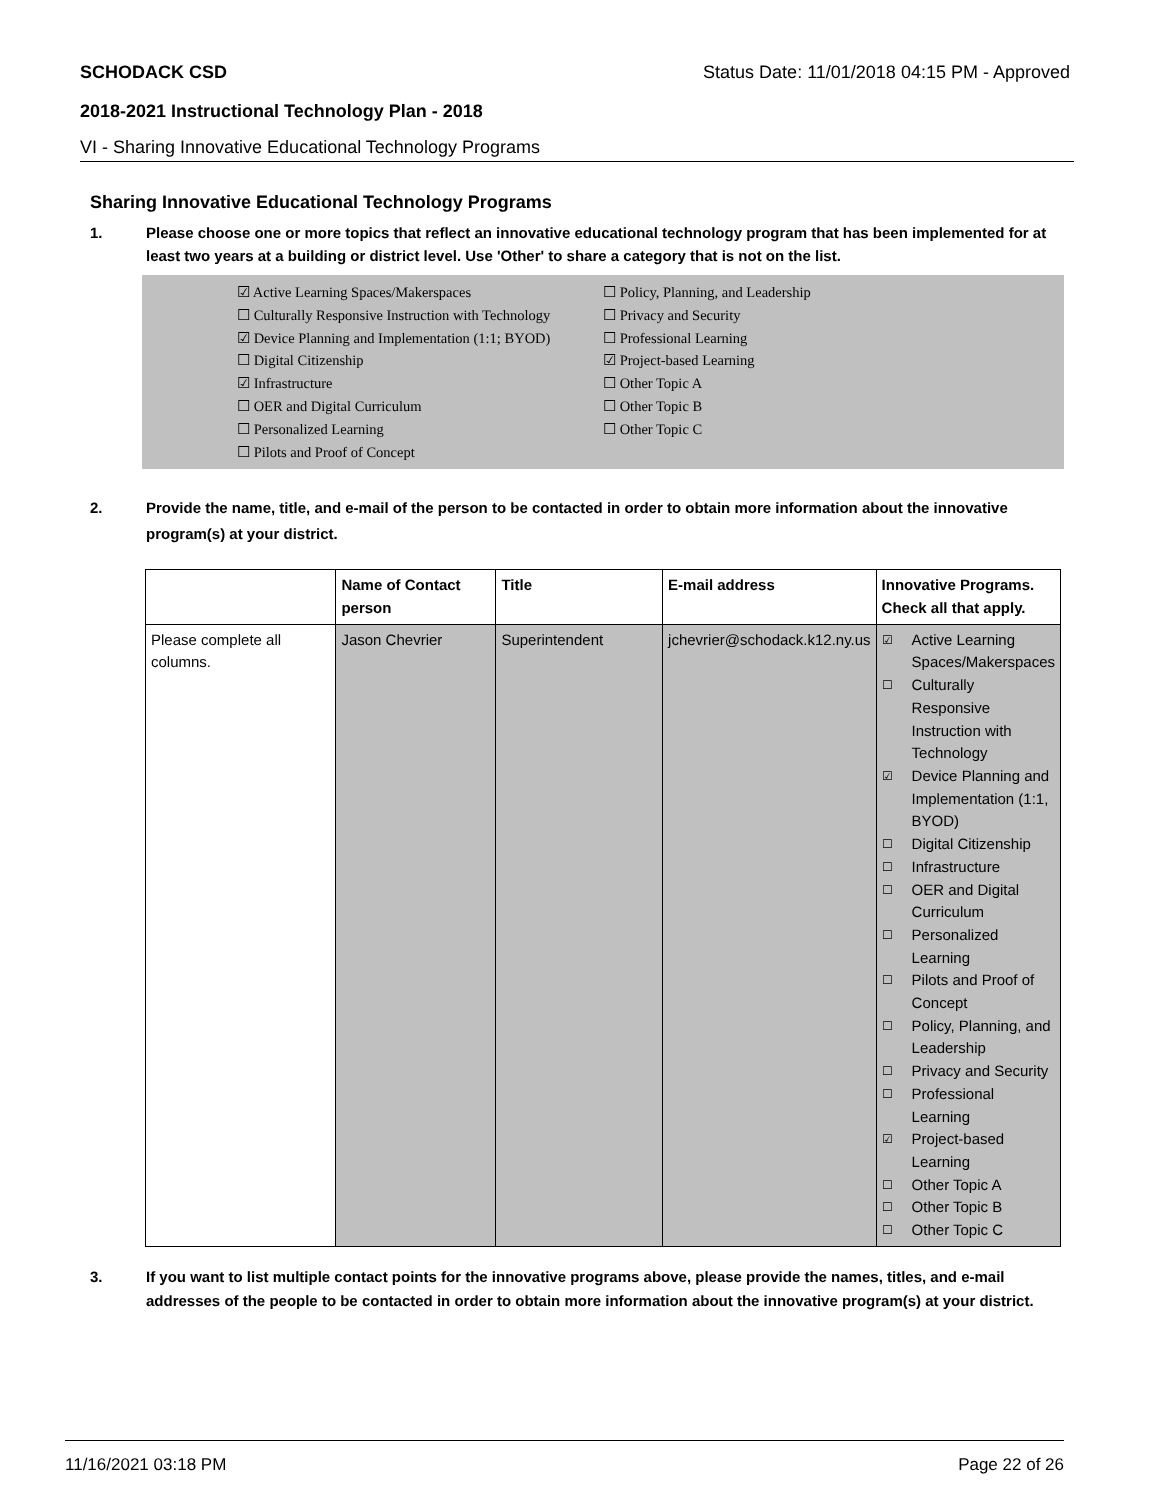SCHODACK CSD Status Date: 11/01/2018 04:15 PM - Approved
2018-2021 Instructional Technology Plan - 2018
VI - Sharing Innovative Educational Technology Programs
Sharing Innovative Educational Technology Programs
1. Please choose one or more topics that reflect an innovative educational technology program that has been implemented for at least two years at a building or district level. Use 'Other' to share a category that is not on the list.
☑ Active Learning Spaces/Makerspaces
☐ Policy, Planning, and Leadership
☐ Culturally Responsive Instruction with Technology
☐ Privacy and Security
☑ Device Planning and Implementation (1:1; BYOD)
☐ Professional Learning
☐ Digital Citizenship
☑ Project-based Learning
☑ Infrastructure
☐ Other Topic A
☐ OER and Digital Curriculum
☐ Other Topic B
☐ Personalized Learning
☐ Other Topic C
☐ Pilots and Proof of Concept
2. Provide the name, title, and e-mail of the person to be contacted in order to obtain more information about the innovative program(s) at your district.
| | Name of Contact person | Title | E-mail address | Innovative Programs. Check all that apply. |
| --- | --- | --- | --- | --- |
| Please complete all columns. | Jason Chevrier | Superintendent | jchevrier@schodack.k12.ny.us | ☑ Active Learning Spaces/Makerspaces ☐ Culturally Responsive Instruction with Technology ☑ Device Planning and Implementation (1:1, BYOD) ☐ Digital Citizenship ☐ Infrastructure ☐ OER and Digital Curriculum ☐ Personalized Learning ☐ Pilots and Proof of Concept ☐ Policy, Planning, and Leadership ☐ Privacy and Security ☐ Professional Learning ☑ Project-based Learning ☐ Other Topic A ☐ Other Topic B ☐ Other Topic C |
3. If you want to list multiple contact points for the innovative programs above, please provide the names, titles, and e-mail addresses of the people to be contacted in order to obtain more information about the innovative program(s) at your district.
11/16/2021 03:18 PM Page 22 of 26